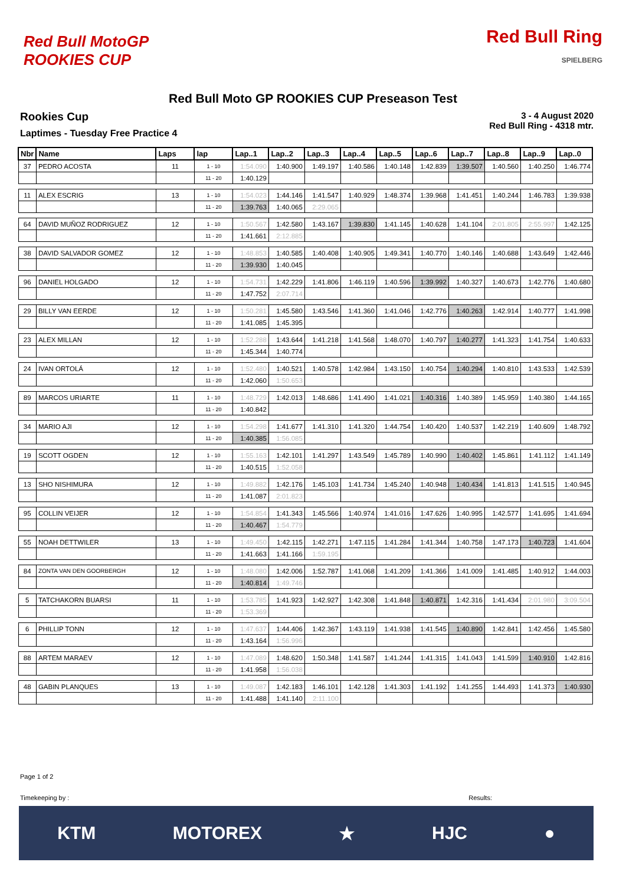Red Bull MotoGP ROOKIES CUP
Red Bull Ring
SPIELBERG
Red Bull Moto GP ROOKIES CUP Preseason Test
Rookies Cup
Laptimes - Tuesday Free Practice 4
3 - 4 August 2020
Red Bull Ring - 4318 mtr.
| Nbr | Name | Laps | lap | Lap..1 | Lap..2 | Lap..3 | Lap..4 | Lap..5 | Lap..6 | Lap..7 | Lap..8 | Lap..9 | Lap..0 |
| --- | --- | --- | --- | --- | --- | --- | --- | --- | --- | --- | --- | --- | --- |
| 37 | PEDRO ACOSTA | 11 | 1 - 10 | 1:54.090 | 1:40.900 | 1:49.197 | 1:40.586 | 1:40.148 | 1:42.839 | 1:39.507 | 1:40.560 | 1:40.250 | 1:46.774 |
| | | | 11 - 20 | 1:40.129 | | | | | | | | | |
| 11 | ALEX ESCRIG | 13 | 1 - 10 | 1:54.023 | 1:44.146 | 1:41.547 | 1:40.929 | 1:48.374 | 1:39.968 | 1:41.451 | 1:40.244 | 1:46.783 | 1:39.938 |
| | | | 11 - 20 | 1:39.763 | 1:40.065 | 2:29.065 | | | | | | | |
| 64 | DAVID MUÑOZ RODRIGUEZ | 12 | 1 - 10 | 1:50.567 | 1:42.580 | 1:43.167 | 1:39.830 | 1:41.145 | 1:40.628 | 1:41.104 | 2:01.805 | 2:55.997 | 1:42.125 |
| | | | 11 - 20 | 1:41.661 | 2:12.885 | | | | | | | | |
| 38 | DAVID SALVADOR GOMEZ | 12 | 1 - 10 | 1:48.853 | 1:40.585 | 1:40.408 | 1:40.905 | 1:49.341 | 1:40.770 | 1:40.146 | 1:40.688 | 1:43.649 | 1:42.446 |
| | | | 11 - 20 | 1:39.930 | 1:40.045 | | | | | | | | |
| 96 | DANIEL HOLGADO | 12 | 1 - 10 | 1:54.731 | 1:42.229 | 1:41.806 | 1:46.119 | 1:40.596 | 1:39.992 | 1:40.327 | 1:40.673 | 1:42.776 | 1:40.680 |
| | | | 11 - 20 | 1:47.752 | 2:07.714 | | | | | | | | |
| 29 | BILLY VAN EERDE | 12 | 1 - 10 | 1:50.281 | 1:45.580 | 1:43.546 | 1:41.360 | 1:41.046 | 1:42.776 | 1:40.263 | 1:42.914 | 1:40.777 | 1:41.998 |
| | | | 11 - 20 | 1:41.085 | 1:45.395 | | | | | | | | |
| 23 | ALEX MILLAN | 12 | 1 - 10 | 1:52.288 | 1:43.644 | 1:41.218 | 1:41.568 | 1:48.070 | 1:40.797 | 1:40.277 | 1:41.323 | 1:41.754 | 1:40.633 |
| | | | 11 - 20 | 1:45.344 | 1:40.774 | | | | | | | | |
| 24 | IVAN ORTOLÁ | 12 | 1 - 10 | 1:52.480 | 1:40.521 | 1:40.578 | 1:42.984 | 1:43.150 | 1:40.754 | 1:40.294 | 1:40.810 | 1:43.533 | 1:42.539 |
| | | | 11 - 20 | 1:42.060 | 1:50.653 | | | | | | | | |
| 89 | MARCOS URIARTE | 11 | 1 - 10 | 1:48.729 | 1:42.013 | 1:48.686 | 1:41.490 | 1:41.021 | 1:40.316 | 1:40.389 | 1:45.959 | 1:40.380 | 1:44.165 |
| | | | 11 - 20 | 1:40.842 | | | | | | | | | |
| 34 | MARIO AJI | 12 | 1 - 10 | 1:54.298 | 1:41.677 | 1:41.310 | 1:41.320 | 1:44.754 | 1:40.420 | 1:40.537 | 1:42.219 | 1:40.609 | 1:48.792 |
| | | | 11 - 20 | 1:40.385 | 1:56.085 | | | | | | | | |
| 19 | SCOTT OGDEN | 12 | 1 - 10 | 1:55.163 | 1:42.101 | 1:41.297 | 1:43.549 | 1:45.789 | 1:40.990 | 1:40.402 | 1:45.861 | 1:41.112 | 1:41.149 |
| | | | 11 - 20 | 1:40.515 | 1:52.058 | | | | | | | | |
| 13 | SHO NISHIMURA | 12 | 1 - 10 | 1:49.882 | 1:42.176 | 1:45.103 | 1:41.734 | 1:45.240 | 1:40.948 | 1:40.434 | 1:41.813 | 1:41.515 | 1:40.945 |
| | | | 11 - 20 | 1:41.087 | 2:01.823 | | | | | | | | |
| 95 | COLLIN VEIJER | 12 | 1 - 10 | 1:54.854 | 1:41.343 | 1:45.566 | 1:40.974 | 1:41.016 | 1:47.626 | 1:40.995 | 1:42.577 | 1:41.695 | 1:41.694 |
| | | | 11 - 20 | 1:40.467 | 1:54.779 | | | | | | | | |
| 55 | NOAH DETTWILER | 13 | 1 - 10 | 1:49.450 | 1:42.115 | 1:42.271 | 1:47.115 | 1:41.284 | 1:41.344 | 1:40.758 | 1:47.173 | 1:40.723 | 1:41.604 |
| | | | 11 - 20 | 1:41.663 | 1:41.166 | 1:59.195 | | | | | | | |
| 84 | ZONTA VAN DEN GOORBERGH | 12 | 1 - 10 | 1:48.080 | 1:42.006 | 1:52.787 | 1:41.068 | 1:41.209 | 1:41.366 | 1:41.009 | 1:41.485 | 1:40.912 | 1:44.003 |
| | | | 11 - 20 | 1:40.814 | 1:49.746 | | | | | | | | |
| 5 | TATCHAKORN BUARSI | 11 | 1 - 10 | 1:53.785 | 1:41.923 | 1:42.927 | 1:42.308 | 1:41.848 | 1:40.871 | 1:42.316 | 1:41.434 | 2:01.980 | 3:09.504 |
| | | | 11 - 20 | 1:53.369 | | | | | | | | | |
| 6 | PHILLIP TONN | 12 | 1 - 10 | 1:47.637 | 1:44.406 | 1:42.367 | 1:43.119 | 1:41.938 | 1:41.545 | 1:40.890 | 1:42.841 | 1:42.456 | 1:45.580 |
| | | | 11 - 20 | 1:43.164 | 1:56.996 | | | | | | | | |
| 88 | ARTEM MARAEV | 12 | 1 - 10 | 1:47.089 | 1:48.620 | 1:50.348 | 1:41.587 | 1:41.244 | 1:41.315 | 1:41.043 | 1:41.599 | 1:40.910 | 1:42.816 |
| | | | 11 - 20 | 1:41.958 | 1:56.038 | | | | | | | | |
| 48 | GABIN PLANQUES | 13 | 1 - 10 | 1:49.087 | 1:42.183 | 1:46.101 | 1:42.128 | 1:41.303 | 1:41.192 | 1:41.255 | 1:44.493 | 1:41.373 | 1:40.930 |
| | | | 11 - 20 | 1:41.488 | 1:41.140 | 2:11.100 | | | | | | | |
Page 1 of 2
Timekeeping by : Results:
KTM MOTOREX ★ HJC ●